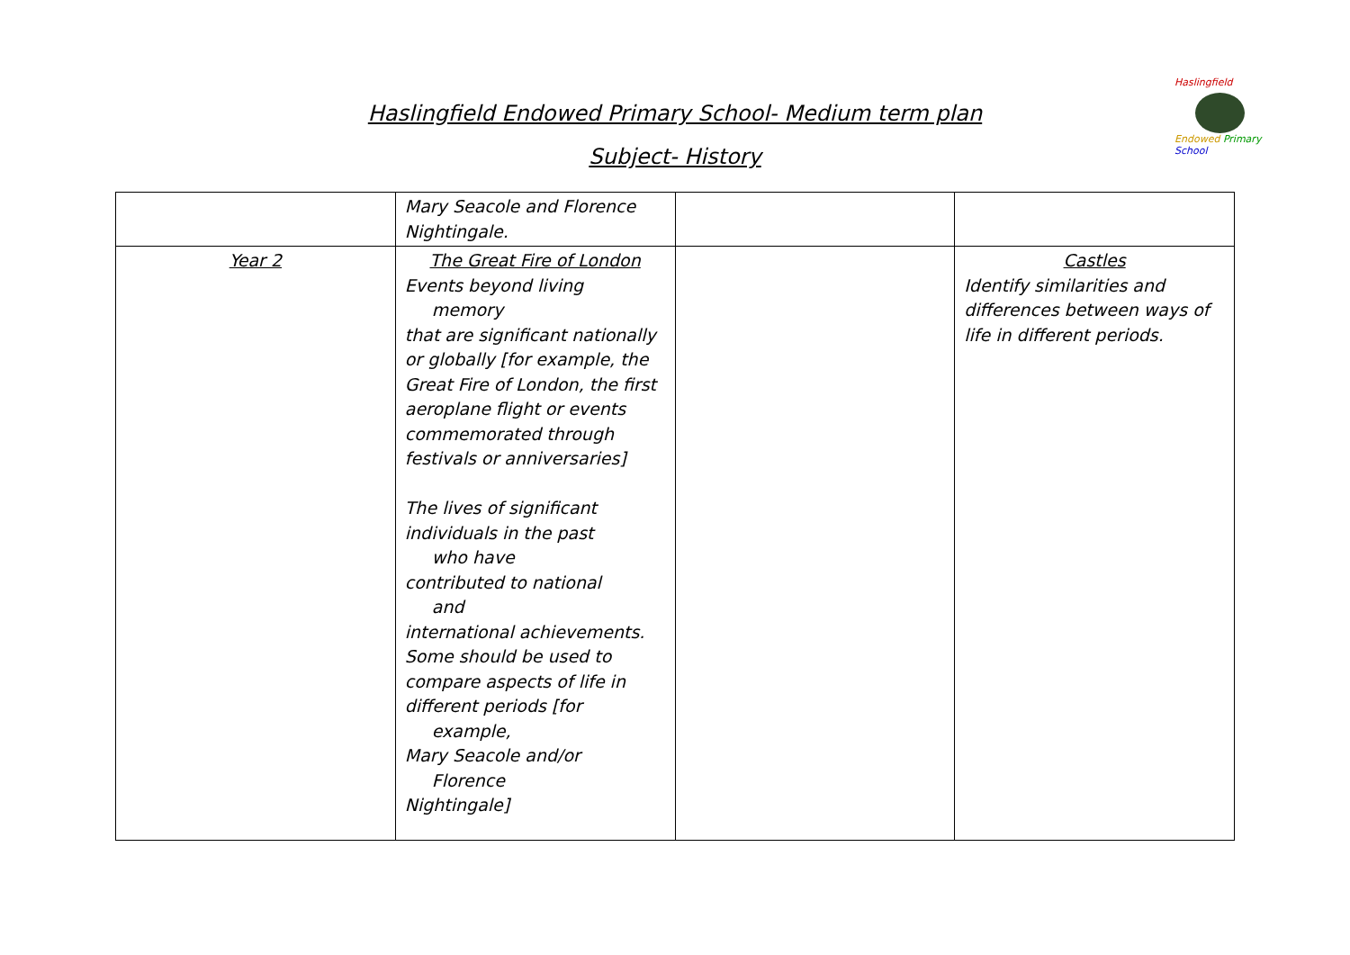Haslingfield
Endowed Primary School
Haslingfield Endowed Primary School- Medium term plan
Subject- History
| | Mary Seacole and Florence Nightingale. | | |
| Year 2 | The Great Fire of London Events beyond living memory that are significant nationally or globally [for example, the Great Fire of London, the first aeroplane flight or events commemorated through festivals or anniversaries] The lives of significant individuals in the past who have contributed to national and international achievements. Some should be used to compare aspects of life in different periods [for example, Mary Seacole and/or Florence Nightingale] | | Castles Identify similarities and differences between ways of life in different periods. |